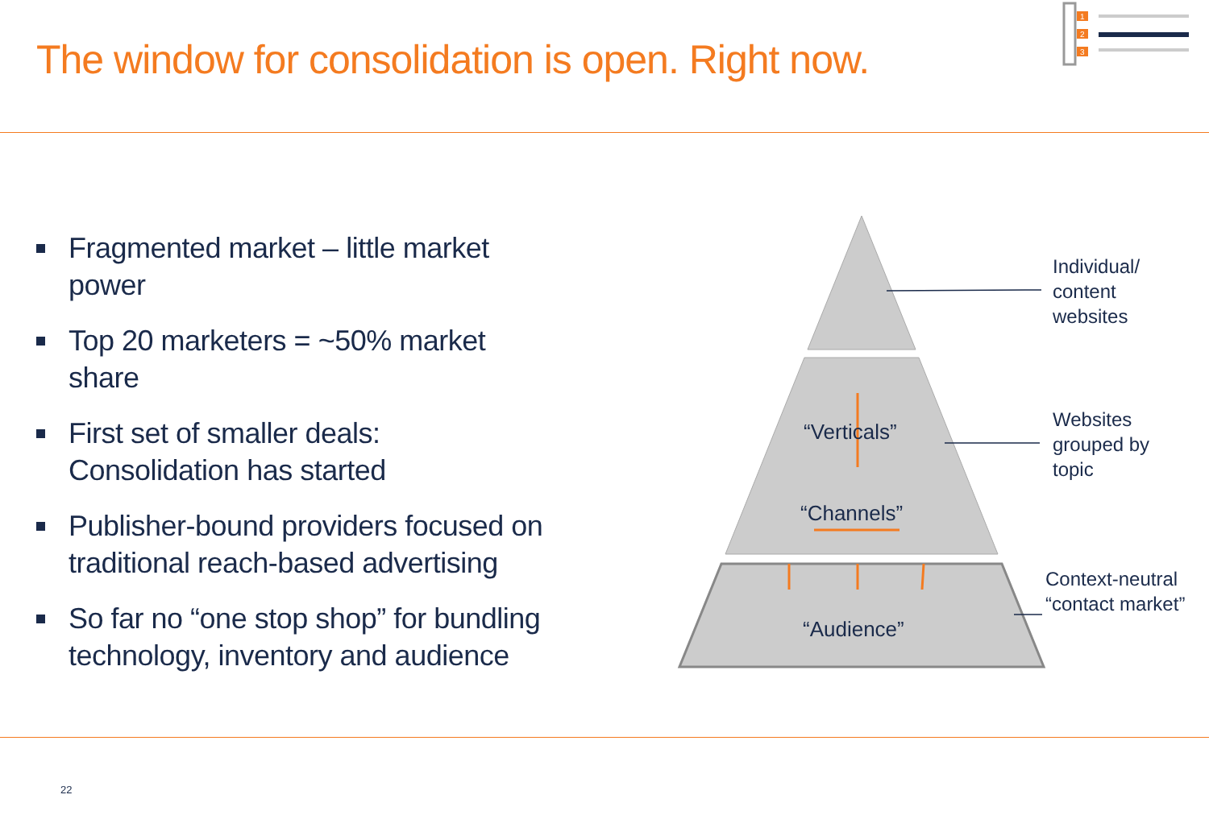The window for consolidation is open. Right now.
1
2
3
Fragmented market – little market power
Top 20 marketers = ~50% market share
First set of smaller deals:
Consolidation has started
Publisher-bound providers focused on traditional reach-based advertising
So far no “one stop shop” for bundling technology, inventory and audience
“Verticals”
“Channels”
“Audience”
Individual/
content
websites
Websites
grouped by
topic
Context-neutral
“contact market”
22